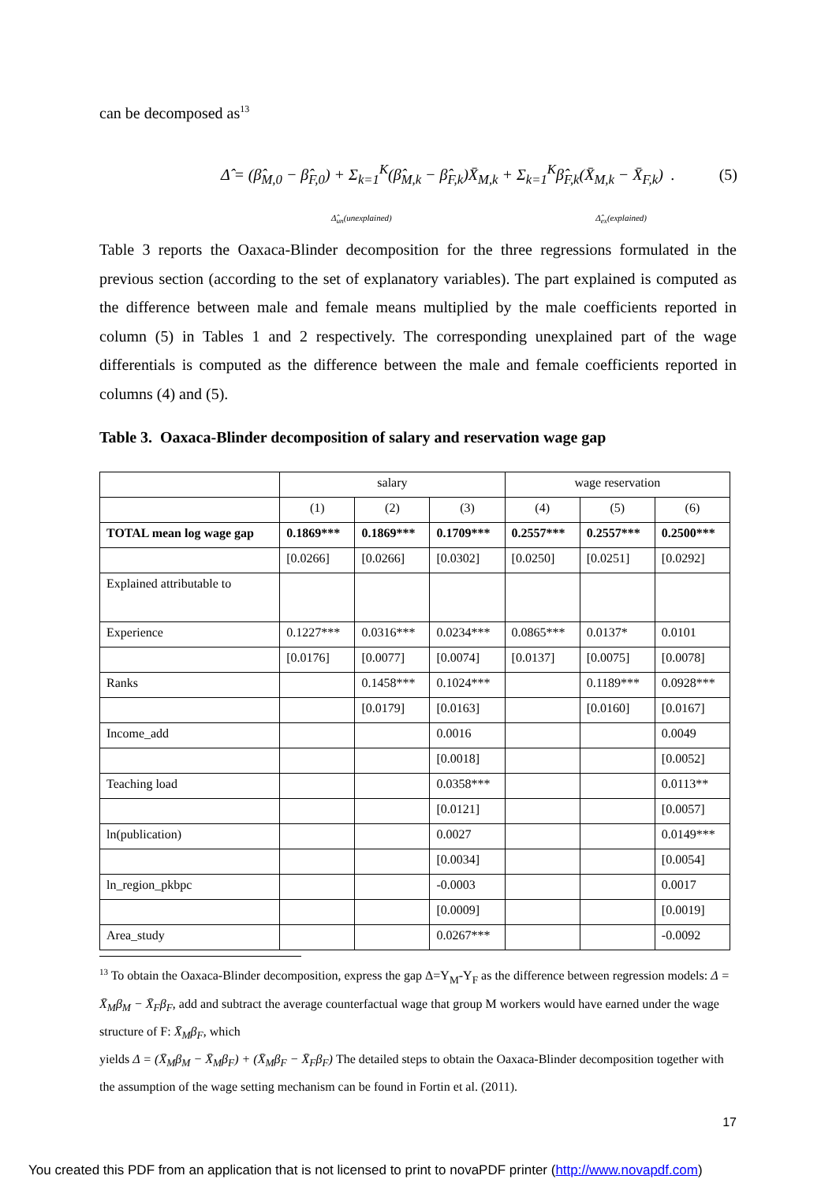can be decomposed as<sup>13</sup>
Δ̂ = (β̂<sub>M,0</sub> − β̂<sub>F,0</sub>) + Σ<sub>k=1</sub><sup>K</sup>(β̂<sub>M,k</sub> − β̂<sub>F,k</sub>)X̄<sub>M,k</sub> + Σ<sub>k=1</sub><sup>K</sup>β̂<sub>F,k</sub>(X̄<sub>M,k</sub> − X̄<sub>F,k</sub>) . (5)
Δ̂<sub>un</sub>(unexplained) Δ̂<sub>ex</sub>(explained)
Table 3 reports the Oaxaca-Blinder decomposition for the three regressions formulated in the previous section (according to the set of explanatory variables). The part explained is computed as the difference between male and female means multiplied by the male coefficients reported in column (5) in Tables 1 and 2 respectively. The corresponding unexplained part of the wage differentials is computed as the difference between the male and female coefficients reported in columns (4) and (5).
Table 3. Oaxaca-Blinder decomposition of salary and reservation wage gap
| | salary | | | wage reservation | | |
| --- | --- | --- | --- | --- | --- | --- |
| | (1) | (2) | (3) | (4) | (5) | (6) |
| TOTAL mean log wage gap | 0.1869*** | 0.1869*** | 0.1709*** | 0.2557*** | 0.2557*** | 0.2500*** |
| | [0.0266] | [0.0266] | [0.0302] | [0.0250] | [0.0251] | [0.0292] |
| Explained attributable to | | | | | | |
| Experience | 0.1227*** | 0.0316*** | 0.0234*** | 0.0865*** | 0.0137* | 0.0101 |
| | [0.0176] | [0.0077] | [0.0074] | [0.0137] | [0.0075] | [0.0078] |
| Ranks | | 0.1458*** | 0.1024*** | | 0.1189*** | 0.0928*** |
| | | [0.0179] | [0.0163] | | [0.0160] | [0.0167] |
| Income_add | | | 0.0016 | | | 0.0049 |
| | | | [0.0018] | | | [0.0052] |
| Teaching load | | | 0.0358*** | | | 0.0113** |
| | | | [0.0121] | | | [0.0057] |
| ln(publication) | | | 0.0027 | | | 0.0149*** |
| | | | [0.0034] | | | [0.0054] |
| ln_region_pkbpc | | | -0.0003 | | | 0.0017 |
| | | | [0.0009] | | | [0.0019] |
| Area_study | | | 0.0267*** | | | -0.0092 |
<sup>13</sup> To obtain the Oaxaca-Blinder decomposition, express the gap Δ=Y<sub>M</sub>-Y<sub>F</sub> as the difference between regression models: Δ = X̄<sub>M</sub>β<sub>M</sub> − X̄<sub>F</sub>β<sub>F</sub>, add and subtract the average counterfactual wage that group M workers would have earned under the wage structure of F: X̄<sub>M</sub>β<sub>F</sub>, which
yields Δ = (X̄<sub>M</sub>β<sub>M</sub> − X̄<sub>M</sub>β<sub>F</sub>) + (X̄<sub>M</sub>β<sub>F</sub> − X̄<sub>F</sub>β<sub>F</sub>) The detailed steps to obtain the Oaxaca-Blinder decomposition together with the assumption of the wage setting mechanism can be found in Fortin et al. (2011).
17
You created this PDF from an application that is not licensed to print to novaPDF printer (http://www.novapdf.com)